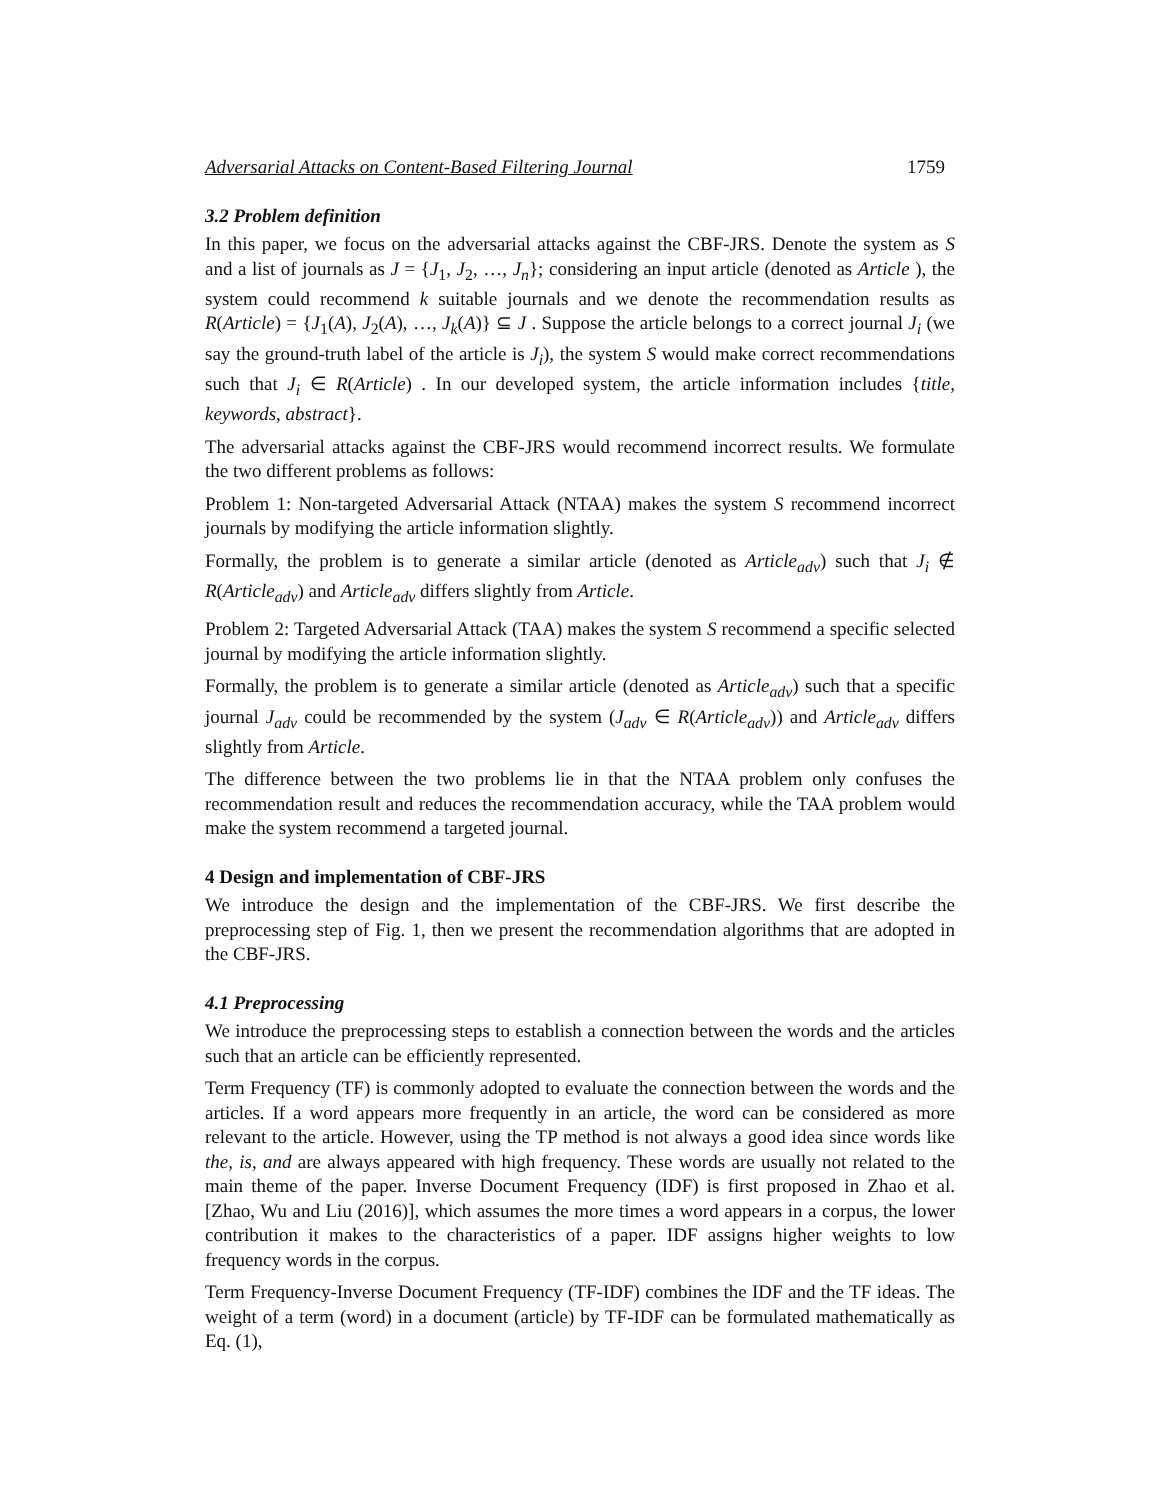Adversarial Attacks on Content-Based Filtering Journal 1759
3.2 Problem definition
In this paper, we focus on the adversarial attacks against the CBF-JRS. Denote the system as S and a list of journals as J = {J<sub>1</sub>, J<sub>2</sub>, …, J<sub>n</sub>}; considering an input article (denoted as Article ), the system could recommend k suitable journals and we denote the recommendation results as R(Article) = {J<sub>1</sub>(A), J<sub>2</sub>(A), …, J<sub>k</sub>(A)} ⊆ J . Suppose the article belongs to a correct journal J<sub>i</sub> (we say the ground-truth label of the article is J<sub>i</sub>), the system S would make correct recommendations such that J<sub>i</sub> ∈ R(Article) . In our developed system, the article information includes {title, keywords, abstract}.
The adversarial attacks against the CBF-JRS would recommend incorrect results. We formulate the two different problems as follows:
Problem 1: Non-targeted Adversarial Attack (NTAA) makes the system S recommend incorrect journals by modifying the article information slightly.
Formally, the problem is to generate a similar article (denoted as Article<sub>adv</sub>) such that J<sub>i</sub> ∉ R(Article<sub>adv</sub>) and Article<sub>adv</sub> differs slightly from Article.
Problem 2: Targeted Adversarial Attack (TAA) makes the system S recommend a specific selected journal by modifying the article information slightly.
Formally, the problem is to generate a similar article (denoted as Article<sub>adv</sub>) such that a specific journal J<sub>adv</sub> could be recommended by the system (J<sub>adv</sub> ∈ R(Article<sub>adv</sub>)) and Article<sub>adv</sub> differs slightly from Article.
The difference between the two problems lie in that the NTAA problem only confuses the recommendation result and reduces the recommendation accuracy, while the TAA problem would make the system recommend a targeted journal.
4 Design and implementation of CBF-JRS
We introduce the design and the implementation of the CBF-JRS. We first describe the preprocessing step of Fig. 1, then we present the recommendation algorithms that are adopted in the CBF-JRS.
4.1 Preprocessing
We introduce the preprocessing steps to establish a connection between the words and the articles such that an article can be efficiently represented.
Term Frequency (TF) is commonly adopted to evaluate the connection between the words and the articles. If a word appears more frequently in an article, the word can be considered as more relevant to the article. However, using the TP method is not always a good idea since words like the, is, and are always appeared with high frequency. These words are usually not related to the main theme of the paper. Inverse Document Frequency (IDF) is first proposed in Zhao et al. [Zhao, Wu and Liu (2016)], which assumes the more times a word appears in a corpus, the lower contribution it makes to the characteristics of a paper. IDF assigns higher weights to low frequency words in the corpus.
Term Frequency-Inverse Document Frequency (TF-IDF) combines the IDF and the TF ideas. The weight of a term (word) in a document (article) by TF-IDF can be formulated mathematically as Eq. (1),